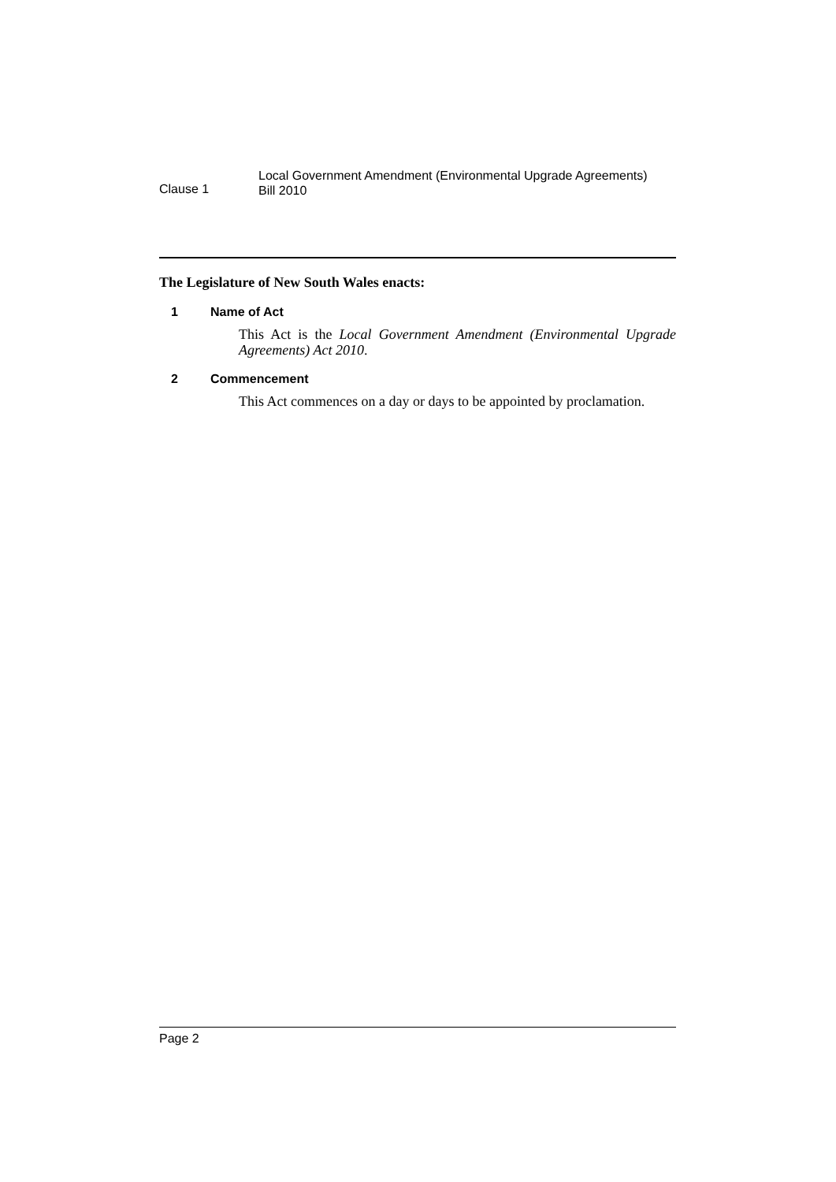Clause 1
Local Government Amendment (Environmental Upgrade Agreements)
Bill 2010
The Legislature of New South Wales enacts:
1 Name of Act
This Act is the Local Government Amendment (Environmental Upgrade Agreements) Act 2010.
2 Commencement
This Act commences on a day or days to be appointed by proclamation.
Page 2